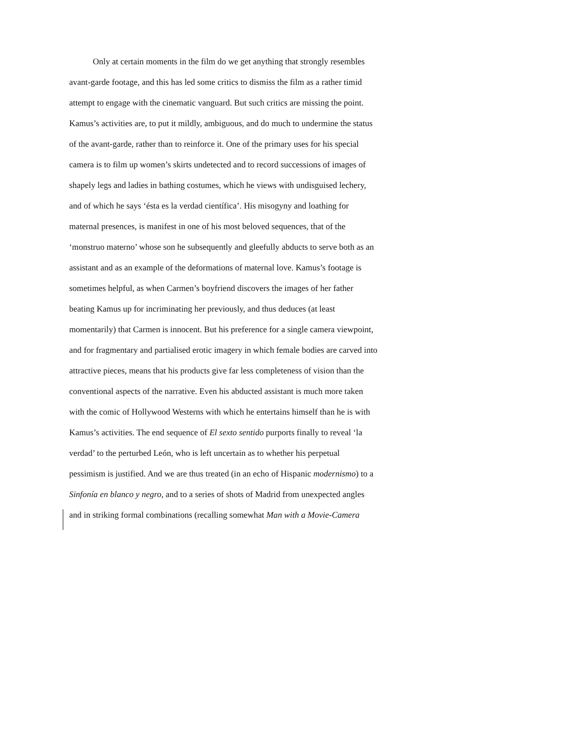Only at certain moments in the film do we get anything that strongly resembles
avant-garde footage, and this has led some critics to dismiss the film as a rather timid
attempt to engage with the cinematic vanguard. But such critics are missing the point.
Kamus’s activities are, to put it mildly, ambiguous, and do much to undermine the status
of the avant-garde, rather than to reinforce it. One of the primary uses for his special
camera is to film up women’s skirts undetected and to record successions of images of
shapely legs and ladies in bathing costumes, which he views with undisguised lechery,
and of which he says ‘ésta es la verdad científica’. His misogyny and loathing for
maternal presences, is manifest in one of his most beloved sequences, that of the
‘monstruo materno’ whose son he subsequently and gleefully abducts to serve both as an
assistant and as an example of the deformations of maternal love. Kamus’s footage is
sometimes helpful, as when Carmen’s boyfriend discovers the images of her father
beating Kamus up for incriminating her previously, and thus deduces (at least
momentarily) that Carmen is innocent. But his preference for a single camera viewpoint,
and for fragmentary and partialised erotic imagery in which female bodies are carved into
attractive pieces, means that his products give far less completeness of vision than the
conventional aspects of the narrative. Even his abducted assistant is much more taken
with the comic of Hollywood Westerns with which he entertains himself than he is with
Kamus’s activities. The end sequence of El sexto sentido purports finally to reveal ‘la
verdad’ to the perturbed León, who is left uncertain as to whether his perpetual
pessimism is justified. And we are thus treated (in an echo of Hispanic modernismo) to a
Sinfonía en blanco y negro, and to a series of shots of Madrid from unexpected angles
and in striking formal combinations (recalling somewhat Man with a Movie-Camera